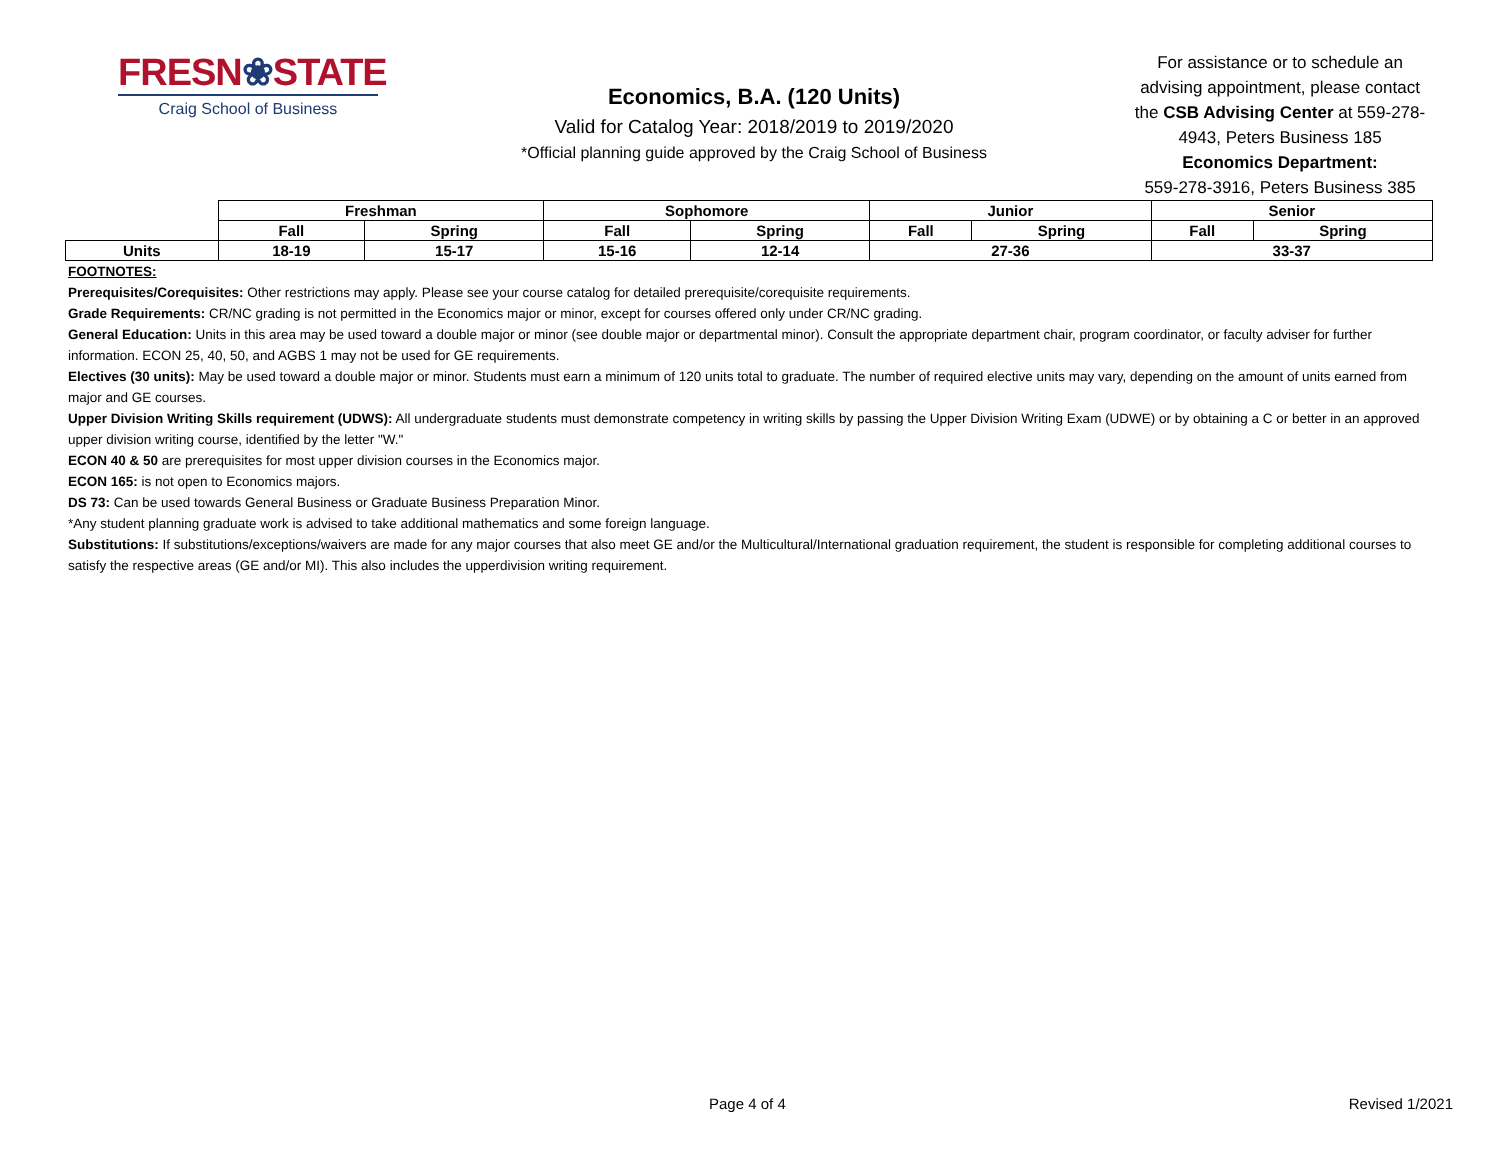FRESN❀STATE
Craig School of Business
Economics, B.A. (120 Units)
Valid for Catalog Year: 2018/2019 to 2019/2020
*Official planning guide approved by the Craig School of Business
For assistance or to schedule an advising appointment, please contact the CSB Advising Center at 559-278-4943, Peters Business 185
Economics Department:
559-278-3916, Peters Business 385
| | Freshman | | Sophomore | | Junior | | Senior | |
| | Fall | Spring | Fall | Spring | Fall | Spring | Fall | Spring |
| Units | 18-19 | 15-17 | 15-16 | 12-14 | 27-36 | | 33-37 | |
FOOTNOTES:
Prerequisites/Corequisites: Other restrictions may apply. Please see your course catalog for detailed prerequisite/corequisite requirements.
Grade Requirements: CR/NC grading is not permitted in the Economics major or minor, except for courses offered only under CR/NC grading.
General Education: Units in this area may be used toward a double major or minor (see double major or departmental minor). Consult the appropriate department chair, program coordinator, or faculty adviser for further information. ECON 25, 40, 50, and AGBS 1 may not be used for GE requirements.
Electives (30 units): May be used toward a double major or minor. Students must earn a minimum of 120 units total to graduate. The number of required elective units may vary, depending on the amount of units earned from major and GE courses.
Upper Division Writing Skills requirement (UDWS): All undergraduate students must demonstrate competency in writing skills by passing the Upper Division Writing Exam (UDWE) or by obtaining a C or better in an approved upper division writing course, identified by the letter "W."
ECON 40 & 50 are prerequisites for most upper division courses in the Economics major.
ECON 165: is not open to Economics majors.
DS 73: Can be used towards General Business or Graduate Business Preparation Minor.
*Any student planning graduate work is advised to take additional mathematics and some foreign language.
Substitutions: If substitutions/exceptions/waivers are made for any major courses that also meet GE and/or the Multicultural/International graduation requirement, the student is responsible for completing additional courses to satisfy the respective areas (GE and/or MI). This also includes the upperdivision writing requirement.
Page 4 of 4 Revised 1/2021